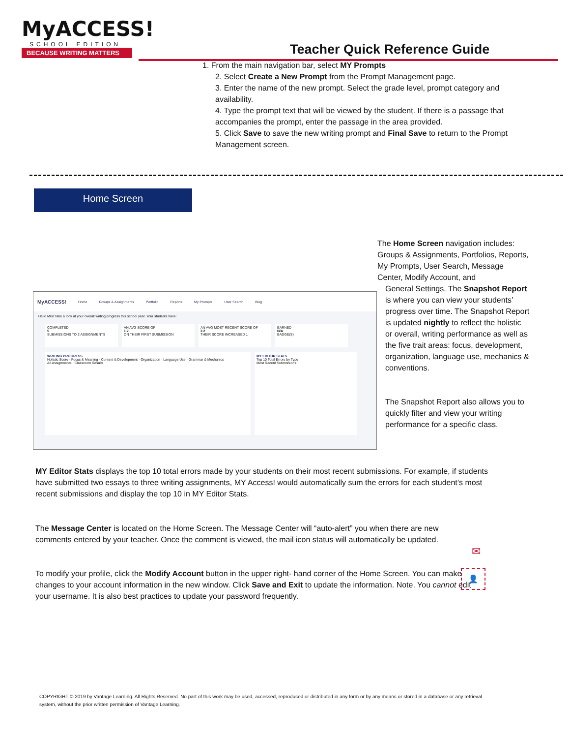MyACCESS!
SCHOOL EDITION
BECAUSE WRITING MATTERS
Teacher Quick Reference Guide
1. From the main navigation bar, select MY Prompts
2. Select Create a New Prompt from the Prompt Management page.
3. Enter the name of the new prompt. Select the grade level, prompt category and availability.
4. Type the prompt text that will be viewed by the student. If there is a passage that accompanies the prompt, enter the passage in the area provided.
5. Click Save to save the new writing prompt and Final Save to return to the Prompt Management screen.
Home Screen
The Home Screen navigation includes: Groups & Assignments, Portfolios, Reports, My Prompts, User Search, Message Center, Modify Account, and
General Settings. The Snapshot Report is where you can view your students’ progress over time. The Snapshot Report is updated nightly to reflect the holistic or overall, writing performance as well as the five trait areas: focus, development, organization, language use, mechanics & conventions.
The Snapshot Report also allows you to quickly filter and view your writing performance for a specific class.
MyACCESS! Home Groups & Assignments Portfolio Reports My Prompts User Search Blog
Hello Mrs! Take a look at your overall writing progress this school year. Your students have:
COMPLETED
5
SUBMISSIONS TO 2 ASSIGNMENTS AN AVG SCORE OF
1.2
ON THEIR FIRST SUBMISSION AN AVG MOST RECENT SCORE OF
2.2
THEIR SCORE INCREASED 1 EARNED
N/A
BADGE(S)
WRITING PROGRESS
Holistic Score · Focus & Meaning · Content & Development · Organization · Language Use · Grammar & Mechanics
All Assignments · Classroom Results MY EDITOR STATS
Top 10 Total Errors by Type
Most Recent Submissions
MY Editor Stats displays the top 10 total errors made by your students on their most recent submissions. For example, if students have submitted two essays to three writing assignments, MY Access! would automatically sum the errors for each student’s most recent submissions and display the top 10 in MY Editor Stats.
The Message Center is located on the Home Screen. The Message Center will “auto-alert” you when there are new comments entered by your teacher. Once the comment is viewed, the mail icon status will automatically be updated.
✉
To modify your profile, click the Modify Account button in the upper right- hand corner of the Home Screen. You can make changes to your account information in the new window. Click Save and Exit to update the information. Note. You cannot edit your username. It is also best practices to update your password frequently.
👤
COPYRIGHT © 2019 by Vantage Learning. All Rights Reserved. No part of this work may be used, accessed, reproduced or distributed in any form or by any means or stored in a database or any retrieval system, without the prior written permission of Vantage Learning.